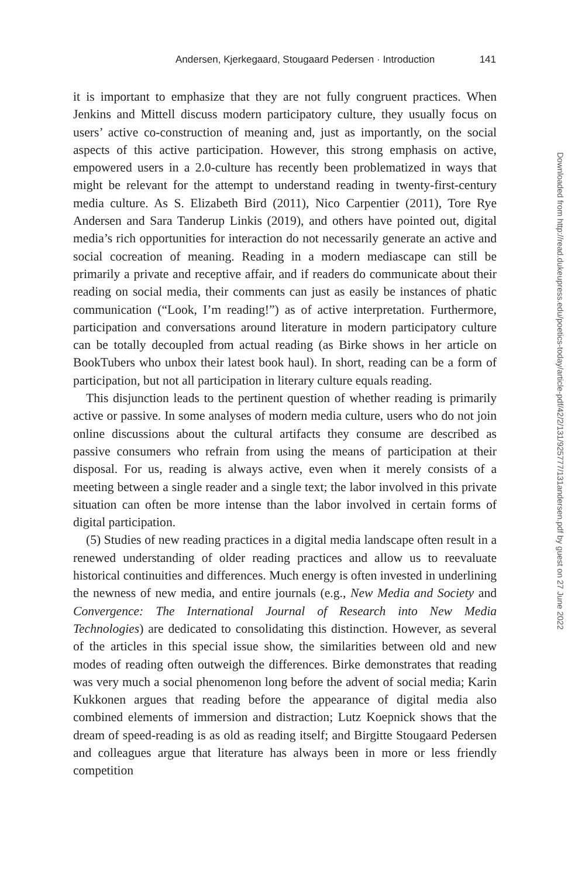Andersen, Kjerkegaard, Stougaard Pedersen · Introduction 141
it is important to emphasize that they are not fully congruent practices. When Jenkins and Mittell discuss modern participatory culture, they usually focus on users’ active co-construction of meaning and, just as importantly, on the social aspects of this active participation. However, this strong emphasis on active, empowered users in a 2.0-culture has recently been problematized in ways that might be relevant for the attempt to understand reading in twenty-first-century media culture. As S. Elizabeth Bird (2011), Nico Carpentier (2011), Tore Rye Andersen and Sara Tanderup Linkis (2019), and others have pointed out, digital media’s rich opportunities for interaction do not necessarily generate an active and social cocreation of meaning. Reading in a modern mediascape can still be primarily a private and receptive affair, and if readers do communicate about their reading on social media, their comments can just as easily be instances of phatic communication (“Look, I’m reading!”) as of active interpretation. Furthermore, participation and conversations around literature in modern participatory culture can be totally decoupled from actual reading (as Birke shows in her article on BookTubers who unbox their latest book haul). In short, reading can be a form of participation, but not all participation in literary culture equals reading.
This disjunction leads to the pertinent question of whether reading is primarily active or passive. In some analyses of modern media culture, users who do not join online discussions about the cultural artifacts they consume are described as passive consumers who refrain from using the means of participation at their disposal. For us, reading is always active, even when it merely consists of a meeting between a single reader and a single text; the labor involved in this private situation can often be more intense than the labor involved in certain forms of digital participation.
(5) Studies of new reading practices in a digital media landscape often result in a renewed understanding of older reading practices and allow us to reevaluate historical continuities and differences. Much energy is often invested in underlining the newness of new media, and entire journals (e.g., New Media and Society and Convergence: The International Journal of Research into New Media Technologies) are dedicated to consolidating this distinction. However, as several of the articles in this special issue show, the similarities between old and new modes of reading often outweigh the differences. Birke demonstrates that reading was very much a social phenomenon long before the advent of social media; Karin Kukkonen argues that reading before the appearance of digital media also combined elements of immersion and distraction; Lutz Koepnick shows that the dream of speed-reading is as old as reading itself; and Birgitte Stougaard Pedersen and colleagues argue that literature has always been in more or less friendly competition
Downloaded from http://read.dukeupress.edu/poetics-today/article-pdf/42/2/131/925777/131andersen.pdf by guest on 27 June 2022